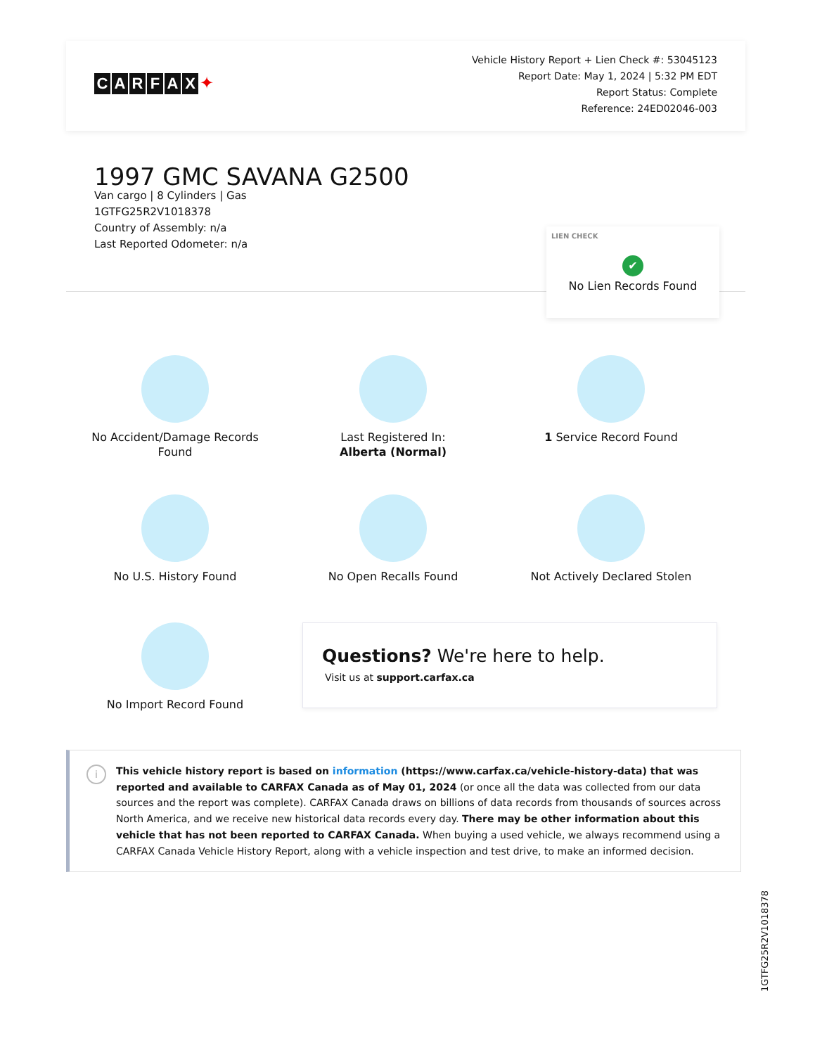CARFAX ✦
Vehicle History Report + Lien Check #: 53045123
Report Date: May 1, 2024 | 5:32 PM EDT
Report Status: Complete
Reference: 24ED02046-003
1997 GMC SAVANA G2500
Van cargo | 8 Cylinders | Gas
1GTFG25R2V1018378
Country of Assembly: n/a
Last Reported Odometer: n/a
LIEN CHECK
✔
No Lien Records Found
No Accident/Damage Records
Found
Last Registered In:
Alberta (Normal)
1 Service Record Found
No U.S. History Found
No Open Recalls Found
Not Actively Declared Stolen
No Import Record Found
Questions? We're here to help.
Visit us at support.carfax.ca
i
This vehicle history report is based on information (https://www.carfax.ca/vehicle-history-data) that was reported and available to CARFAX Canada as of May 01, 2024 (or once all the data was collected from our data sources and the report was complete). CARFAX Canada draws on billions of data records from thousands of sources across North America, and we receive new historical data records every day. There may be other information about this vehicle that has not been reported to CARFAX Canada. When buying a used vehicle, we always recommend using a CARFAX Canada Vehicle History Report, along with a vehicle inspection and test drive, to make an informed decision.
1GTFG25R2V1018378